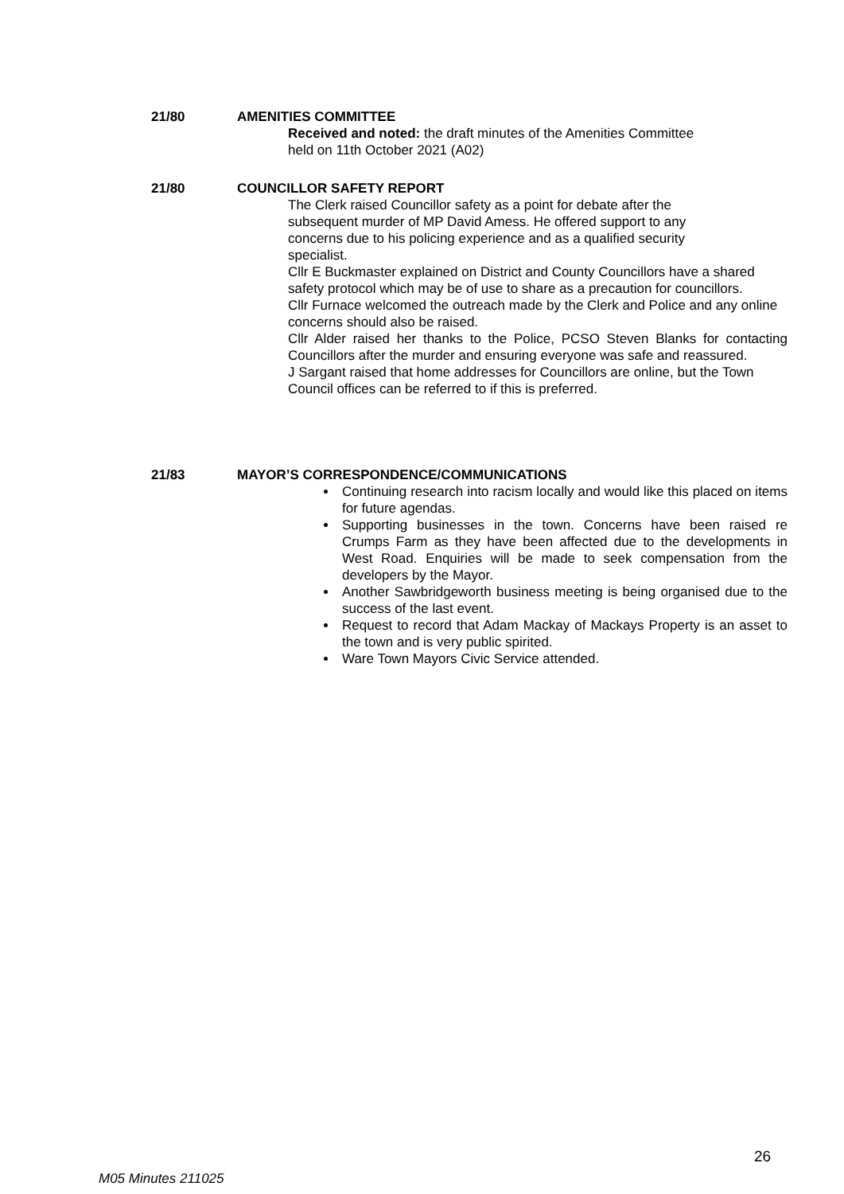21/80 AMENITIES COMMITTEE
Received and noted: the draft minutes of the Amenities Committee
held on 11th October 2021 (A02)
21/80 COUNCILLOR SAFETY REPORT
The Clerk raised Councillor safety as a point for debate after the
subsequent murder of MP David Amess. He offered support to any
concerns due to his policing experience and as a qualified security
specialist.
Cllr E Buckmaster explained on District and County Councillors have a shared safety protocol which may be of use to share as a precaution for councillors.
Cllr Furnace welcomed the outreach made by the Clerk and Police and any online concerns should also be raised.
Cllr Alder raised her thanks to the Police, PCSO Steven Blanks for contacting Councillors after the murder and ensuring everyone was safe and reassured.
J Sargant raised that home addresses for Councillors are online, but the Town Council offices can be referred to if this is preferred.
21/83 MAYOR’S CORRESPONDENCE/COMMUNICATIONS
Continuing research into racism locally and would like this placed on items for future agendas.
Supporting businesses in the town. Concerns have been raised re Crumps Farm as they have been affected due to the developments in West Road. Enquiries will be made to seek compensation from the developers by the Mayor.
Another Sawbridgeworth business meeting is being organised due to the success of the last event.
Request to record that Adam Mackay of Mackays Property is an asset to the town and is very public spirited.
Ware Town Mayors Civic Service attended.
26
M05 Minutes 211025